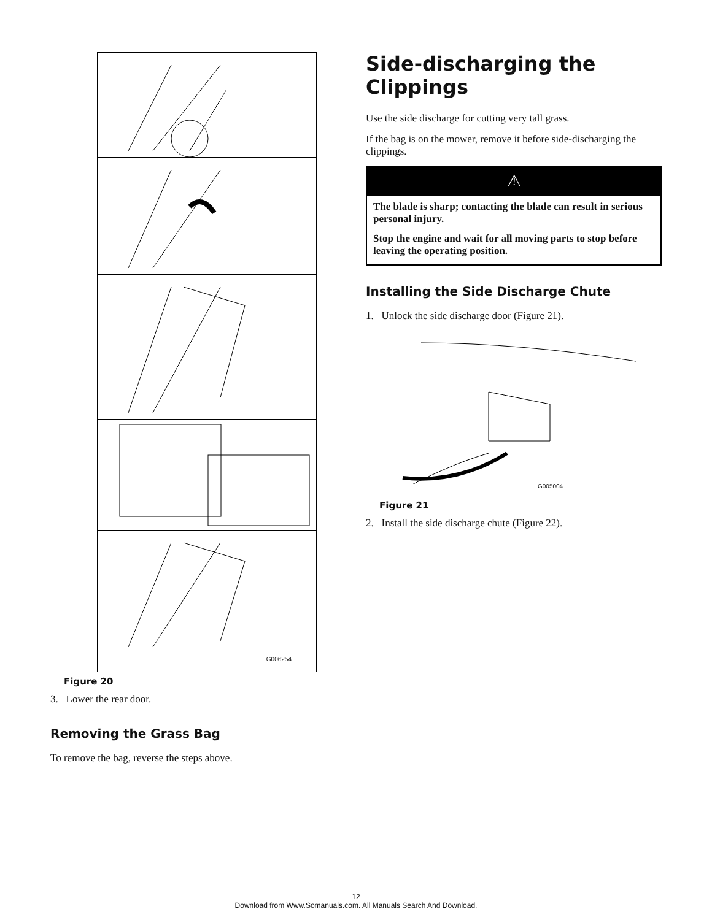G006254
Figure 20
3. Lower the rear door.
Removing the Grass Bag
To remove the bag, reverse the steps above.
Side-discharging the Clippings
Use the side discharge for cutting very tall grass.
If the bag is on the mower, remove it before side-discharging the clippings.
⚠
The blade is sharp; contacting the blade can result in serious personal injury.
Stop the engine and wait for all moving parts to stop before leaving the operating position.
Installing the Side Discharge Chute
1. Unlock the side discharge door (Figure 21).
G005004
Figure 21
2. Install the side discharge chute (Figure 22).
12
Download from Www.Somanuals.com. All Manuals Search And Download.